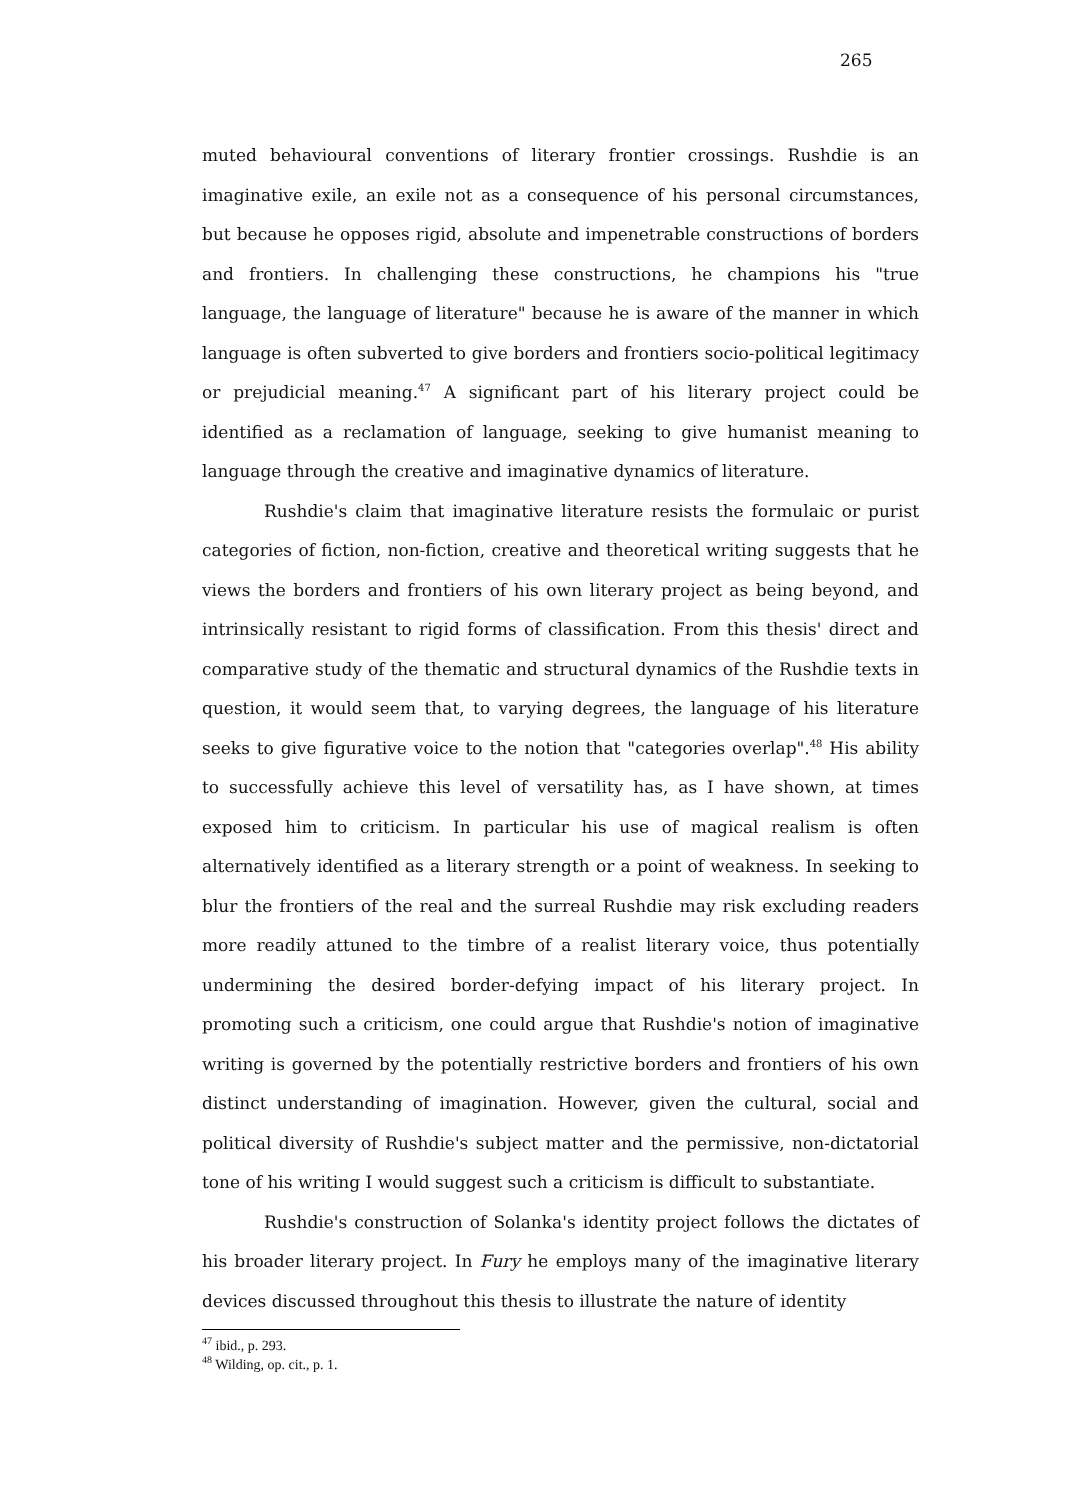265
muted behavioural conventions of literary frontier crossings. Rushdie is an imaginative exile, an exile not as a consequence of his personal circumstances, but because he opposes rigid, absolute and impenetrable constructions of borders and frontiers. In challenging these constructions, he champions his "true language, the language of literature" because he is aware of the manner in which language is often subverted to give borders and frontiers socio-political legitimacy or prejudicial meaning.<sup>47</sup> A significant part of his literary project could be identified as a reclamation of language, seeking to give humanist meaning to language through the creative and imaginative dynamics of literature.
Rushdie's claim that imaginative literature resists the formulaic or purist categories of fiction, non-fiction, creative and theoretical writing suggests that he views the borders and frontiers of his own literary project as being beyond, and intrinsically resistant to rigid forms of classification. From this thesis' direct and comparative study of the thematic and structural dynamics of the Rushdie texts in question, it would seem that, to varying degrees, the language of his literature seeks to give figurative voice to the notion that "categories overlap".<sup>48</sup> His ability to successfully achieve this level of versatility has, as I have shown, at times exposed him to criticism. In particular his use of magical realism is often alternatively identified as a literary strength or a point of weakness. In seeking to blur the frontiers of the real and the surreal Rushdie may risk excluding readers more readily attuned to the timbre of a realist literary voice, thus potentially undermining the desired border-defying impact of his literary project. In promoting such a criticism, one could argue that Rushdie's notion of imaginative writing is governed by the potentially restrictive borders and frontiers of his own distinct understanding of imagination. However, given the cultural, social and political diversity of Rushdie's subject matter and the permissive, non-dictatorial tone of his writing I would suggest such a criticism is difficult to substantiate.
Rushdie's construction of Solanka's identity project follows the dictates of his broader literary project. In Fury he employs many of the imaginative literary devices discussed throughout this thesis to illustrate the nature of identity
<sup>47</sup> ibid., p. 293.
<sup>48</sup> Wilding, op. cit., p. 1.